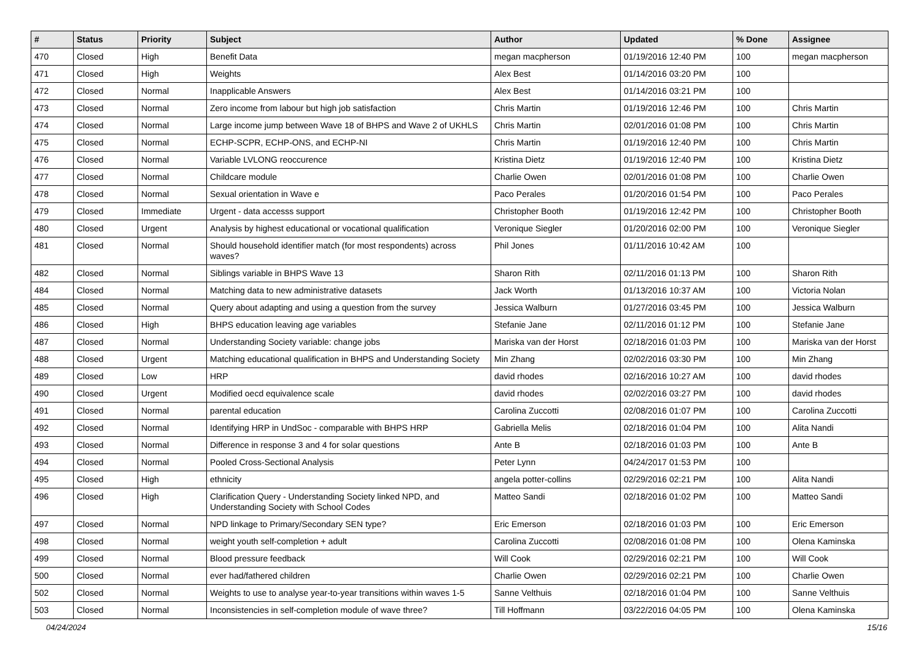| # | Status | Priority | Subject | Author | Updated | % Done | Assignee |
| --- | --- | --- | --- | --- | --- | --- | --- |
| 470 | Closed | High | Benefit Data | megan macpherson | 01/19/2016 12:40 PM | 100 | megan macpherson |
| 471 | Closed | High | Weights | Alex Best | 01/14/2016 03:20 PM | 100 | |
| 472 | Closed | Normal | Inapplicable Answers | Alex Best | 01/14/2016 03:21 PM | 100 | |
| 473 | Closed | Normal | Zero income from labour but high job satisfaction | Chris Martin | 01/19/2016 12:46 PM | 100 | Chris Martin |
| 474 | Closed | Normal | Large income jump between Wave 18 of BHPS and Wave 2 of UKHLS | Chris Martin | 02/01/2016 01:08 PM | 100 | Chris Martin |
| 475 | Closed | Normal | ECHP-SCPR, ECHP-ONS, and ECHP-NI | Chris Martin | 01/19/2016 12:40 PM | 100 | Chris Martin |
| 476 | Closed | Normal | Variable LVLONG reoccurence | Kristina Dietz | 01/19/2016 12:40 PM | 100 | Kristina Dietz |
| 477 | Closed | Normal | Childcare module | Charlie Owen | 02/01/2016 01:08 PM | 100 | Charlie Owen |
| 478 | Closed | Normal | Sexual orientation in Wave e | Paco Perales | 01/20/2016 01:54 PM | 100 | Paco Perales |
| 479 | Closed | Immediate | Urgent - data accesss support | Christopher Booth | 01/19/2016 12:42 PM | 100 | Christopher Booth |
| 480 | Closed | Urgent | Analysis by highest educational or vocational qualification | Veronique Siegler | 01/20/2016 02:00 PM | 100 | Veronique Siegler |
| 481 | Closed | Normal | Should household identifier match (for most respondents) across waves? | Phil Jones | 01/11/2016 10:42 AM | 100 | |
| 482 | Closed | Normal | Siblings variable in BHPS Wave 13 | Sharon Rith | 02/11/2016 01:13 PM | 100 | Sharon Rith |
| 484 | Closed | Normal | Matching data to new administrative datasets | Jack Worth | 01/13/2016 10:37 AM | 100 | Victoria Nolan |
| 485 | Closed | Normal | Query about adapting and using a question from the survey | Jessica Walburn | 01/27/2016 03:45 PM | 100 | Jessica Walburn |
| 486 | Closed | High | BHPS education leaving age variables | Stefanie Jane | 02/11/2016 01:12 PM | 100 | Stefanie Jane |
| 487 | Closed | Normal | Understanding Society variable: change jobs | Mariska van der Horst | 02/18/2016 01:03 PM | 100 | Mariska van der Horst |
| 488 | Closed | Urgent | Matching educational qualification in BHPS and Understanding Society | Min Zhang | 02/02/2016 03:30 PM | 100 | Min Zhang |
| 489 | Closed | Low | HRP | david rhodes | 02/16/2016 10:27 AM | 100 | david rhodes |
| 490 | Closed | Urgent | Modified oecd equivalence scale | david rhodes | 02/02/2016 03:27 PM | 100 | david rhodes |
| 491 | Closed | Normal | parental education | Carolina Zuccotti | 02/08/2016 01:07 PM | 100 | Carolina Zuccotti |
| 492 | Closed | Normal | Identifying HRP in UndSoc - comparable with BHPS HRP | Gabriella Melis | 02/18/2016 01:04 PM | 100 | Alita Nandi |
| 493 | Closed | Normal | Difference in response 3 and 4 for solar questions | Ante B | 02/18/2016 01:03 PM | 100 | Ante B |
| 494 | Closed | Normal | Pooled Cross-Sectional Analysis | Peter Lynn | 04/24/2017 01:53 PM | 100 | |
| 495 | Closed | High | ethnicity | angela potter-collins | 02/29/2016 02:21 PM | 100 | Alita Nandi |
| 496 | Closed | High | Clarification Query - Understanding Society linked NPD, and Understanding Society with School Codes | Matteo Sandi | 02/18/2016 01:02 PM | 100 | Matteo Sandi |
| 497 | Closed | Normal | NPD linkage to Primary/Secondary SEN type? | Eric Emerson | 02/18/2016 01:03 PM | 100 | Eric Emerson |
| 498 | Closed | Normal | weight youth self-completion + adult | Carolina Zuccotti | 02/08/2016 01:08 PM | 100 | Olena Kaminska |
| 499 | Closed | Normal | Blood pressure feedback | Will Cook | 02/29/2016 02:21 PM | 100 | Will Cook |
| 500 | Closed | Normal | ever had/fathered children | Charlie Owen | 02/29/2016 02:21 PM | 100 | Charlie Owen |
| 502 | Closed | Normal | Weights to use to analyse year-to-year transitions within waves 1-5 | Sanne Velthuis | 02/18/2016 01:04 PM | 100 | Sanne Velthuis |
| 503 | Closed | Normal | Inconsistencies in self-completion module of wave three? | Till Hoffmann | 03/22/2016 04:05 PM | 100 | Olena Kaminska |
04/24/2024 15/16